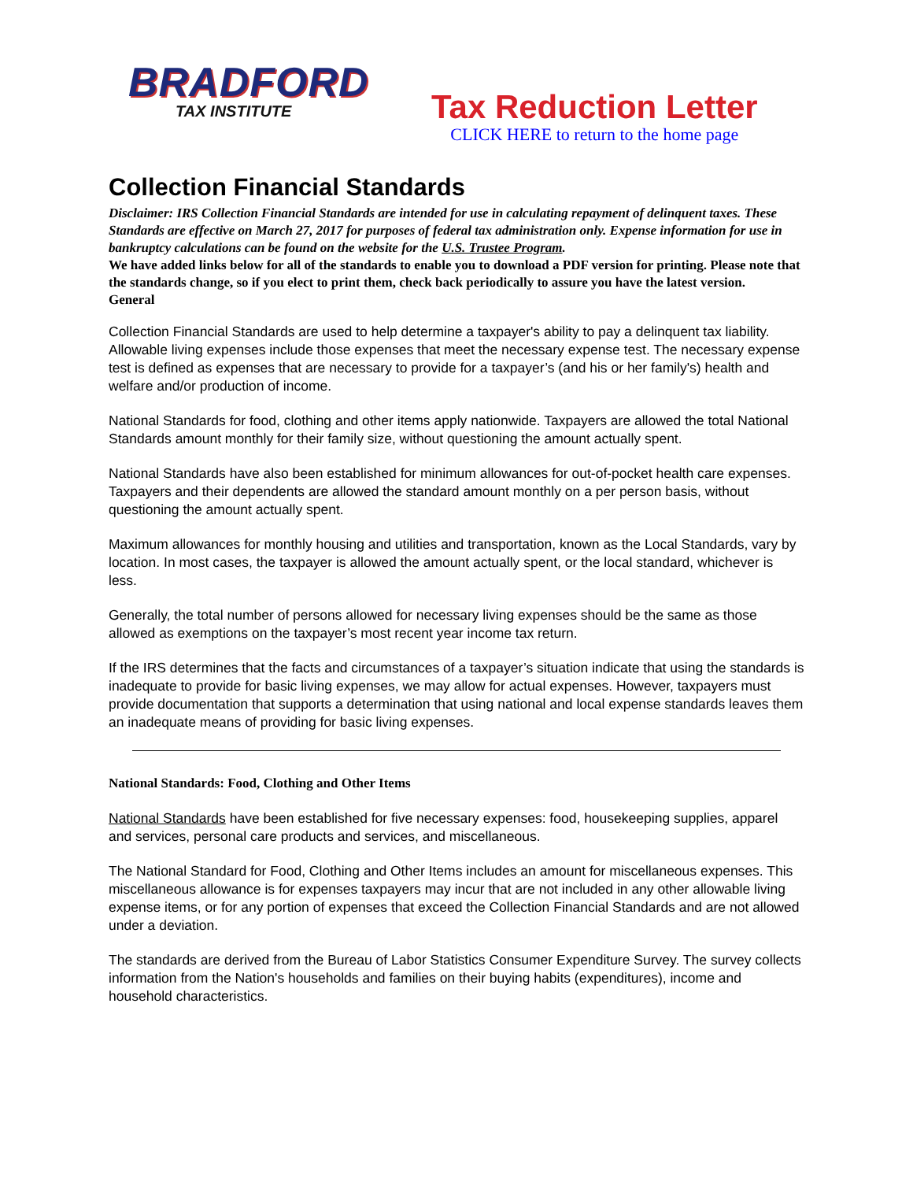BRADFORD
TAX INSTITUTE
Tax Reduction Letter
CLICK HERE to return to the home page
Collection Financial Standards
Disclaimer: IRS Collection Financial Standards are intended for use in calculating repayment of delinquent taxes. These Standards are effective on March 27, 2017 for purposes of federal tax administration only. Expense information for use in bankruptcy calculations can be found on the website for the U.S. Trustee Program.
We have added links below for all of the standards to enable you to download a PDF version for printing. Please note that the standards change, so if you elect to print them, check back periodically to assure you have the latest version.
General
Collection Financial Standards are used to help determine a taxpayer's ability to pay a delinquent tax liability. Allowable living expenses include those expenses that meet the necessary expense test. The necessary expense test is defined as expenses that are necessary to provide for a taxpayer’s (and his or her family's) health and welfare and/or production of income.
National Standards for food, clothing and other items apply nationwide. Taxpayers are allowed the total National Standards amount monthly for their family size, without questioning the amount actually spent.
National Standards have also been established for minimum allowances for out-of-pocket health care expenses. Taxpayers and their dependents are allowed the standard amount monthly on a per person basis, without questioning the amount actually spent.
Maximum allowances for monthly housing and utilities and transportation, known as the Local Standards, vary by location. In most cases, the taxpayer is allowed the amount actually spent, or the local standard, whichever is less.
Generally, the total number of persons allowed for necessary living expenses should be the same as those allowed as exemptions on the taxpayer’s most recent year income tax return.
If the IRS determines that the facts and circumstances of a taxpayer’s situation indicate that using the standards is inadequate to provide for basic living expenses, we may allow for actual expenses. However, taxpayers must provide documentation that supports a determination that using national and local expense standards leaves them an inadequate means of providing for basic living expenses.
National Standards: Food, Clothing and Other Items
National Standards have been established for five necessary expenses: food, housekeeping supplies, apparel and services, personal care products and services, and miscellaneous.
The National Standard for Food, Clothing and Other Items includes an amount for miscellaneous expenses. This miscellaneous allowance is for expenses taxpayers may incur that are not included in any other allowable living expense items, or for any portion of expenses that exceed the Collection Financial Standards and are not allowed under a deviation.
The standards are derived from the Bureau of Labor Statistics Consumer Expenditure Survey. The survey collects information from the Nation's households and families on their buying habits (expenditures), income and household characteristics.